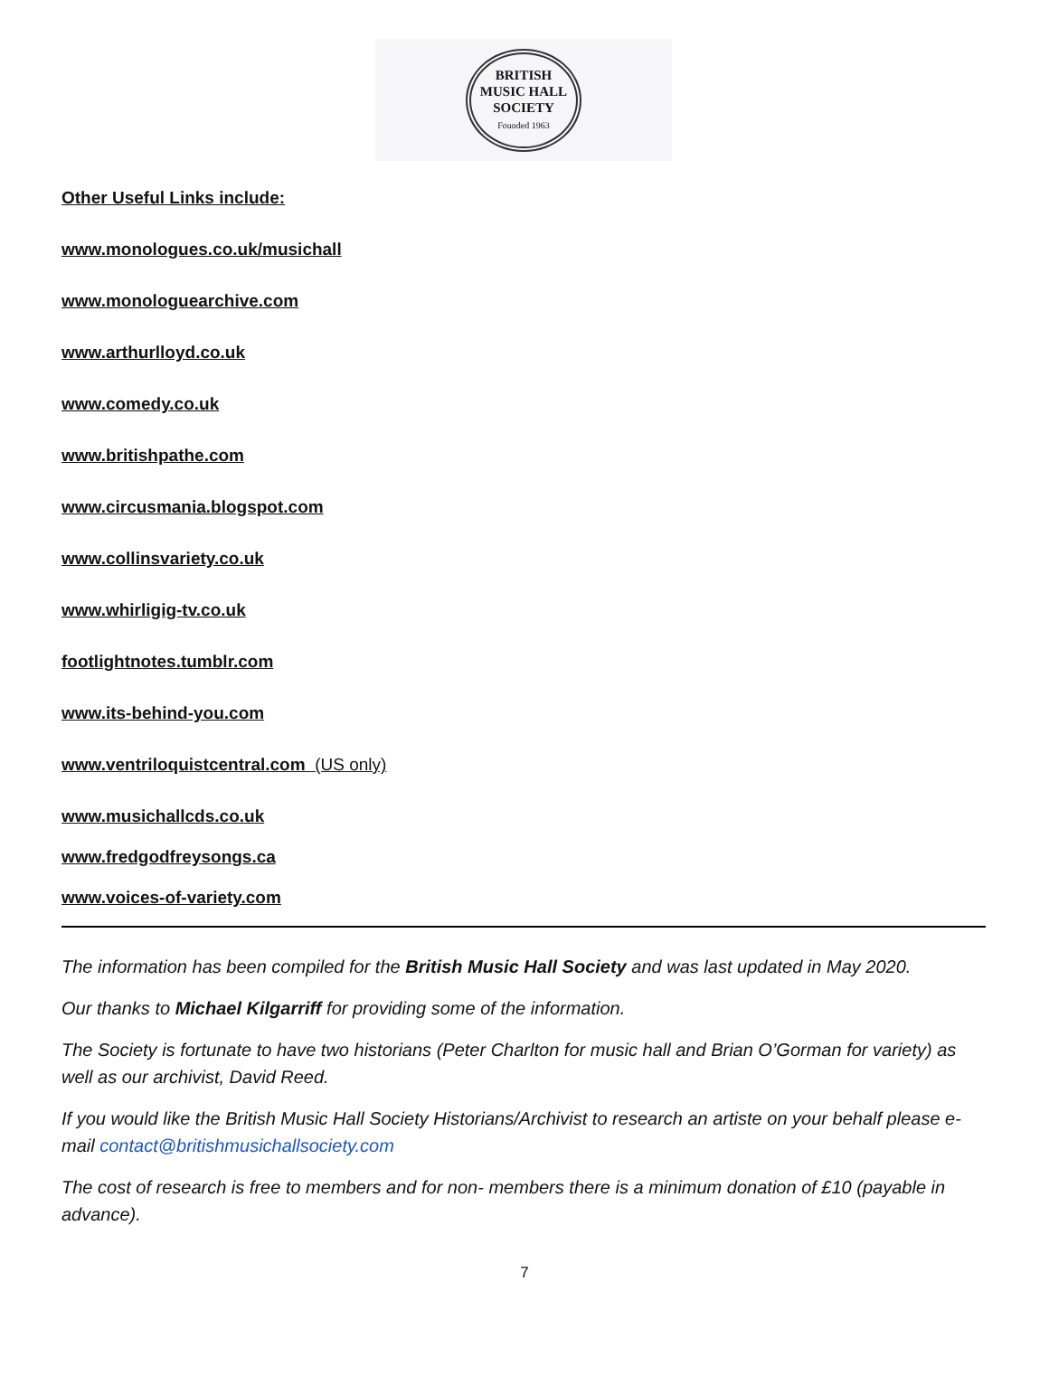BRITISH
MUSIC HALL
SOCIETY
Founded 1963
Other Useful Links include:
www.monologues.co.uk/musichall
www.monologuearchive.com
www.arthurlloyd.co.uk
www.comedy.co.uk
www.britishpathe.com
www.circusmania.blogspot.com
www.collinsvariety.co.uk
www.whirligig-tv.co.uk
footlightnotes.tumblr.com
www.its-behind-you.com
www.ventriloquistcentral.com (US only)
www.musichallcds.co.uk
www.fredgodfreysongs.ca
www.voices-of-variety.com
The information has been compiled for the British Music Hall Society and was last updated in May 2020.
Our thanks to Michael Kilgarriff for providing some of the information.
The Society is fortunate to have two historians (Peter Charlton for music hall and Brian O’Gorman for variety) as well as our archivist, David Reed.
If you would like the British Music Hall Society Historians/Archivist to research an artiste on your behalf please e-mail contact@britishmusichallsociety.com
The cost of research is free to members and for non- members there is a minimum donation of £10 (payable in advance).
7